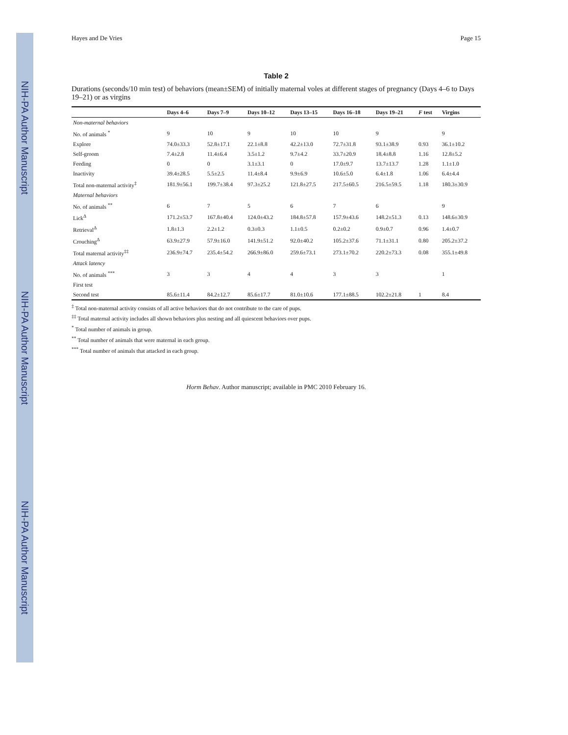NIH-PA Author Manuscript NIH-PA Author Manuscript NIH-PA Author Manuscript
Hayes and De Vries Page 15
Table 2
Durations (seconds/10 min test) of behaviors (mean±SEM) of initially maternal voles at different stages of pregnancy (Days 4–6 to Days 19–21) or as virgins
| | Days 4–6 | Days 7–9 | Days 10–12 | Days 13–15 | Days 16–18 | Days 19–21 | F test | Virgins |
| --- | --- | --- | --- | --- | --- | --- | --- | --- |
| Non-maternal behaviors | | | | | | | | |
| No. of animals <sup>*</sup> | 9 | 10 | 9 | 10 | 10 | 9 | | 9 |
| Explore | 74.0±33.3 | 52.8±17.1 | 22.1±8.8 | 42.2±13.0 | 72.7±31.8 | 93.1±38.9 | 0.93 | 36.1±10.2 |
| Self-groom | 7.4±2.8 | 11.4±6.4 | 3.5±1.2 | 9.7±4.2 | 33.7±20.9 | 18.4±8.8 | 1.16 | 12.8±5.2 |
| Feeding | 0 | 0 | 3.1±3.1 | 0 | 17.0±9.7 | 13.7±13.7 | 1.28 | 1.1±1.0 |
| Inactivity | 39.4±28.5 | 5.5±2.5 | 11.4±8.4 | 9.9±6.9 | 10.6±5.0 | 6.4±1.8 | 1.06 | 6.4±4.4 |
| Total non-maternal activity<sup>‡</sup> | 181.9±56.1 | 199.7±38.4 | 97.3±25.2 | 121.8±27.5 | 217.5±60.5 | 216.5±59.5 | 1.18 | 180.3±30.9 |
| Maternal behaviors | | | | | | | | |
| No. of animals <sup>**</sup> | 6 | 7 | 5 | 6 | 7 | 6 | | 9 |
| Lick<sup>Δ</sup> | 171.2±53.7 | 167.8±40.4 | 124.0±43.2 | 184.8±57.8 | 157.9±43.6 | 148.2±51.3 | 0.13 | 148.6±30.9 |
| Retrieval<sup>Δ</sup> | 1.8±1.3 | 2.2±1.2 | 0.3±0.3 | 1.1±0.5 | 0.2±0.2 | 0.9±0.7 | 0.96 | 1.4±0.7 |
| Crouching<sup>Δ</sup> | 63.9±27.9 | 57.9±16.0 | 141.9±51.2 | 92.0±40.2 | 105.2±37.6 | 71.1±31.1 | 0.80 | 205.2±37.2 |
| Total maternal activity<sup>‡‡</sup> | 236.9±74.7 | 235.4±54.2 | 266.9±86.0 | 259.6±73.1 | 273.1±70.2 | 220.2±73.3 | 0.08 | 355.1±49.8 |
| Attack latency | | | | | | | | |
| No. of animals <sup>***</sup> | 3 | 3 | 4 | 4 | 3 | 3 | | 1 |
| First test | | | | | | | | |
| Second test | 85.6±11.4 | 84.2±12.7 | 85.6±17.7 | 81.0±10.6 | 177.1±88.5 | 102.2±21.8 | 1 | 8.4 |
<sup>‡</sup> Total non-maternal activity consists of all active behaviors that do not contribute to the care of pups.
<sup>‡‡</sup> Total maternal activity includes all shown behaviors plus nesting and all quiescent behaviors over pups.
<sup>*</sup> Total number of animals in group.
<sup>**</sup> Total number of animals that were maternal in each group.
<sup>***</sup> Total number of animals that attacked in each group.
Horm Behav. Author manuscript; available in PMC 2010 February 16.